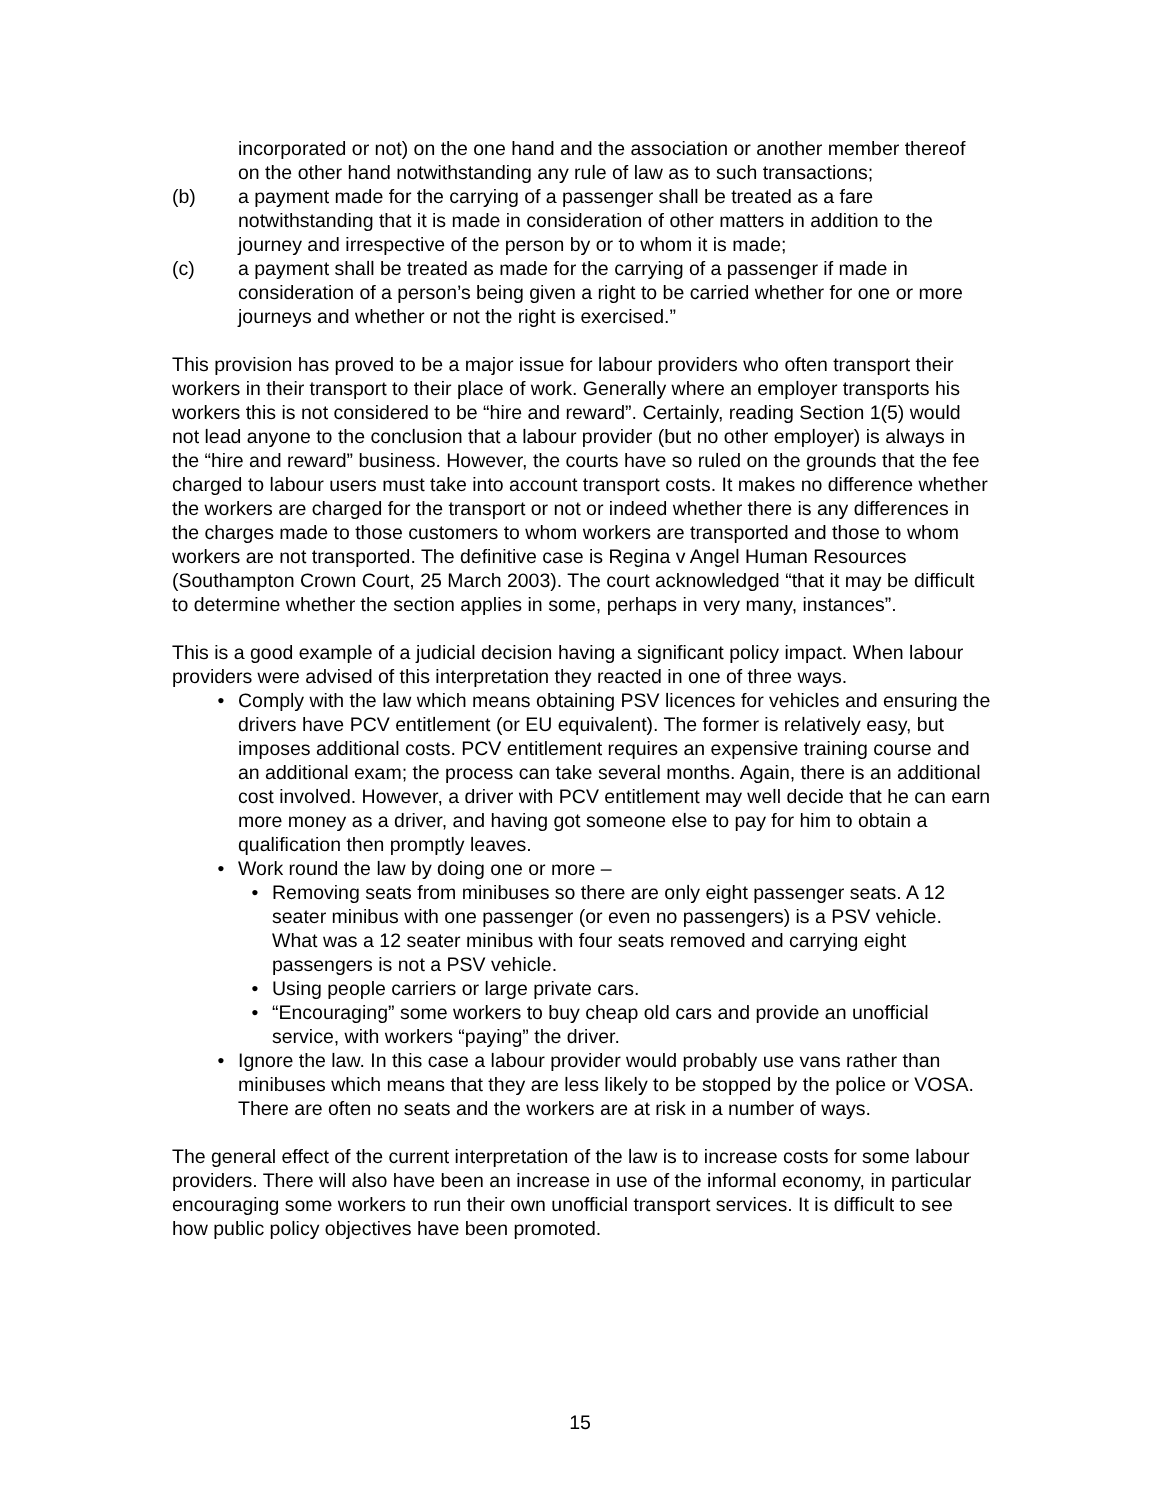incorporated or not) on the one hand and the association or another member thereof on the other hand notwithstanding any rule of law as to such transactions;
(b) a payment made for the carrying of a passenger shall be treated as a fare notwithstanding that it is made in consideration of other matters in addition to the journey and irrespective of the person by or to whom it is made;
(c) a payment shall be treated as made for the carrying of a passenger if made in consideration of a person’s being given a right to be carried whether for one or more journeys and whether or not the right is exercised.”
This provision has proved to be a major issue for labour providers who often transport their workers in their transport to their place of work. Generally where an employer transports his workers this is not considered to be “hire and reward”. Certainly, reading Section 1(5) would not lead anyone to the conclusion that a labour provider (but no other employer) is always in the “hire and reward” business. However, the courts have so ruled on the grounds that the fee charged to labour users must take into account transport costs. It makes no difference whether the workers are charged for the transport or not or indeed whether there is any differences in the charges made to those customers to whom workers are transported and those to whom workers are not transported. The definitive case is Regina v Angel Human Resources (Southampton Crown Court, 25 March 2003). The court acknowledged “that it may be difficult to determine whether the section applies in some, perhaps in very many, instances”.
This is a good example of a judicial decision having a significant policy impact. When labour providers were advised of this interpretation they reacted in one of three ways.
• Comply with the law which means obtaining PSV licences for vehicles and ensuring the drivers have PCV entitlement (or EU equivalent). The former is relatively easy, but imposes additional costs. PCV entitlement requires an expensive training course and an additional exam; the process can take several months. Again, there is an additional cost involved. However, a driver with PCV entitlement may well decide that he can earn more money as a driver, and having got someone else to pay for him to obtain a qualification then promptly leaves.
• Work round the law by doing one or more –
• Removing seats from minibuses so there are only eight passenger seats. A 12 seater minibus with one passenger (or even no passengers) is a PSV vehicle. What was a 12 seater minibus with four seats removed and carrying eight passengers is not a PSV vehicle.
• Using people carriers or large private cars.
• “Encouraging” some workers to buy cheap old cars and provide an unofficial service, with workers “paying” the driver.
• Ignore the law. In this case a labour provider would probably use vans rather than minibuses which means that they are less likely to be stopped by the police or VOSA. There are often no seats and the workers are at risk in a number of ways.
The general effect of the current interpretation of the law is to increase costs for some labour providers. There will also have been an increase in use of the informal economy, in particular encouraging some workers to run their own unofficial transport services. It is difficult to see how public policy objectives have been promoted.
15